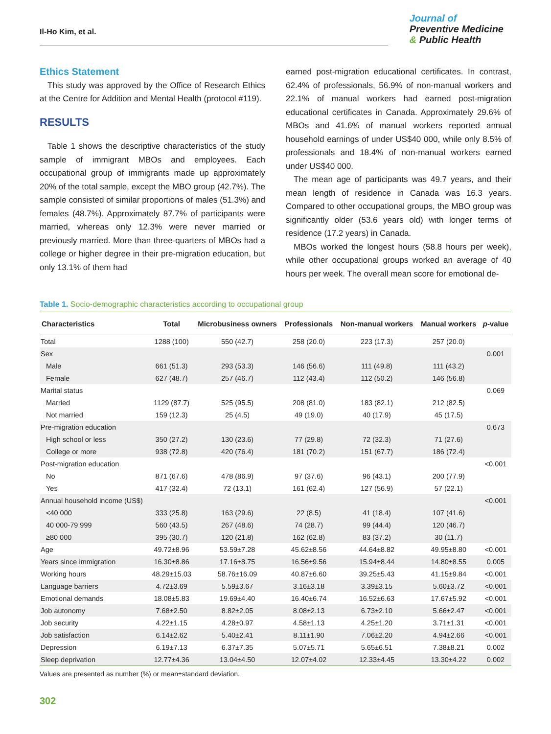Il-Ho Kim, et al.
Journal of
Preventive Medicine
& Public Health
Ethics Statement
This study was approved by the Office of Research Ethics at the Centre for Addition and Mental Health (protocol #119).
RESULTS
Table 1 shows the descriptive characteristics of the study sample of immigrant MBOs and employees. Each occupational group of immigrants made up approximately 20% of the total sample, except the MBO group (42.7%). The sample consisted of similar proportions of males (51.3%) and females (48.7%). Approximately 87.7% of participants were married, whereas only 12.3% were never married or previously married. More than three-quarters of MBOs had a college or higher degree in their pre-migration education, but only 13.1% of them had
earned post-migration educational certificates. In contrast, 62.4% of professionals, 56.9% of non-manual workers and 22.1% of manual workers had earned post-migration educational certificates in Canada. Approximately 29.6% of MBOs and 41.6% of manual workers reported annual household earnings of under US$40 000, while only 8.5% of professionals and 18.4% of non-manual workers earned under US$40 000.
The mean age of participants was 49.7 years, and their mean length of residence in Canada was 16.3 years. Compared to other occupational groups, the MBO group was significantly older (53.6 years old) with longer terms of residence (17.2 years) in Canada.
MBOs worked the longest hours (58.8 hours per week), while other occupational groups worked an average of 40 hours per week. The overall mean score for emotional de-
Table 1. Socio-demographic characteristics according to occupational group
| Characteristics | Total | Microbusiness owners | Professionals | Non-manual workers | Manual workers | p -value |
| --- | --- | --- | --- | --- | --- | --- |
| Total | 1288 (100) | 550 (42.7) | 258 (20.0) | 223 (17.3) | 257 (20.0) | |
| Sex | | | | | | 0.001 |
| Male | 661 (51.3) | 293 (53.3) | 146 (56.6) | 111 (49.8) | 111 (43.2) | |
| Female | 627 (48.7) | 257 (46.7) | 112 (43.4) | 112 (50.2) | 146 (56.8) | |
| Marital status | | | | | | 0.069 |
| Married | 1129 (87.7) | 525 (95.5) | 208 (81.0) | 183 (82.1) | 212 (82.5) | |
| Not married | 159 (12.3) | 25 (4.5) | 49 (19.0) | 40 (17.9) | 45 (17.5) | |
| Pre-migration education | | | | | | 0.673 |
| High school or less | 350 (27.2) | 130 (23.6) | 77 (29.8) | 72 (32.3) | 71 (27.6) | |
| College or more | 938 (72.8) | 420 (76.4) | 181 (70.2) | 151 (67.7) | 186 (72.4) | |
| Post-migration education | | | | | | <0.001 |
| No | 871 (67.6) | 478 (86.9) | 97 (37.6) | 96 (43.1) | 200 (77.9) | |
| Yes | 417 (32.4) | 72 (13.1) | 161 (62.4) | 127 (56.9) | 57 (22.1) | |
| Annual household income (US$) | | | | | | <0.001 |
| <40 000 | 333 (25.8) | 163 (29.6) | 22 (8.5) | 41 (18.4) | 107 (41.6) | |
| 40 000-79 999 | 560 (43.5) | 267 (48.6) | 74 (28.7) | 99 (44.4) | 120 (46.7) | |
| ≥80 000 | 395 (30.7) | 120 (21.8) | 162 (62.8) | 83 (37.2) | 30 (11.7) | |
| Age | 49.72±8.96 | 53.59±7.28 | 45.62±8.56 | 44.64±8.82 | 49.95±8.80 | <0.001 |
| Years since immigration | 16.30±8.86 | 17.16±8.75 | 16.56±9.56 | 15.94±8.44 | 14.80±8.55 | 0.005 |
| Working hours | 48.29±15.03 | 58.76±16.09 | 40.87±6.60 | 39.25±5.43 | 41.15±9.84 | <0.001 |
| Language barriers | 4.72±3.69 | 5.59±3.67 | 3.16±3.18 | 3.39±3.15 | 5.60±3.72 | <0.001 |
| Emotional demands | 18.08±5.83 | 19.69±4.40 | 16.40±6.74 | 16.52±6.63 | 17.67±5.92 | <0.001 |
| Job autonomy | 7.68±2.50 | 8.82±2.05 | 8.08±2.13 | 6.73±2.10 | 5.66±2.47 | <0.001 |
| Job security | 4.22±1.15 | 4.28±0.97 | 4.58±1.13 | 4.25±1.20 | 3.71±1.31 | <0.001 |
| Job satisfaction | 6.14±2.62 | 5.40±2.41 | 8.11±1.90 | 7.06±2.20 | 4.94±2.66 | <0.001 |
| Depression | 6.19±7.13 | 6.37±7.35 | 5.07±5.71 | 5.65±6.51 | 7.38±8.21 | 0.002 |
| Sleep deprivation | 12.77±4.36 | 13.04±4.50 | 12.07±4.02 | 12.33±4.45 | 13.30±4.22 | 0.002 |
Values are presented as number (%) or mean±standard deviation.
302